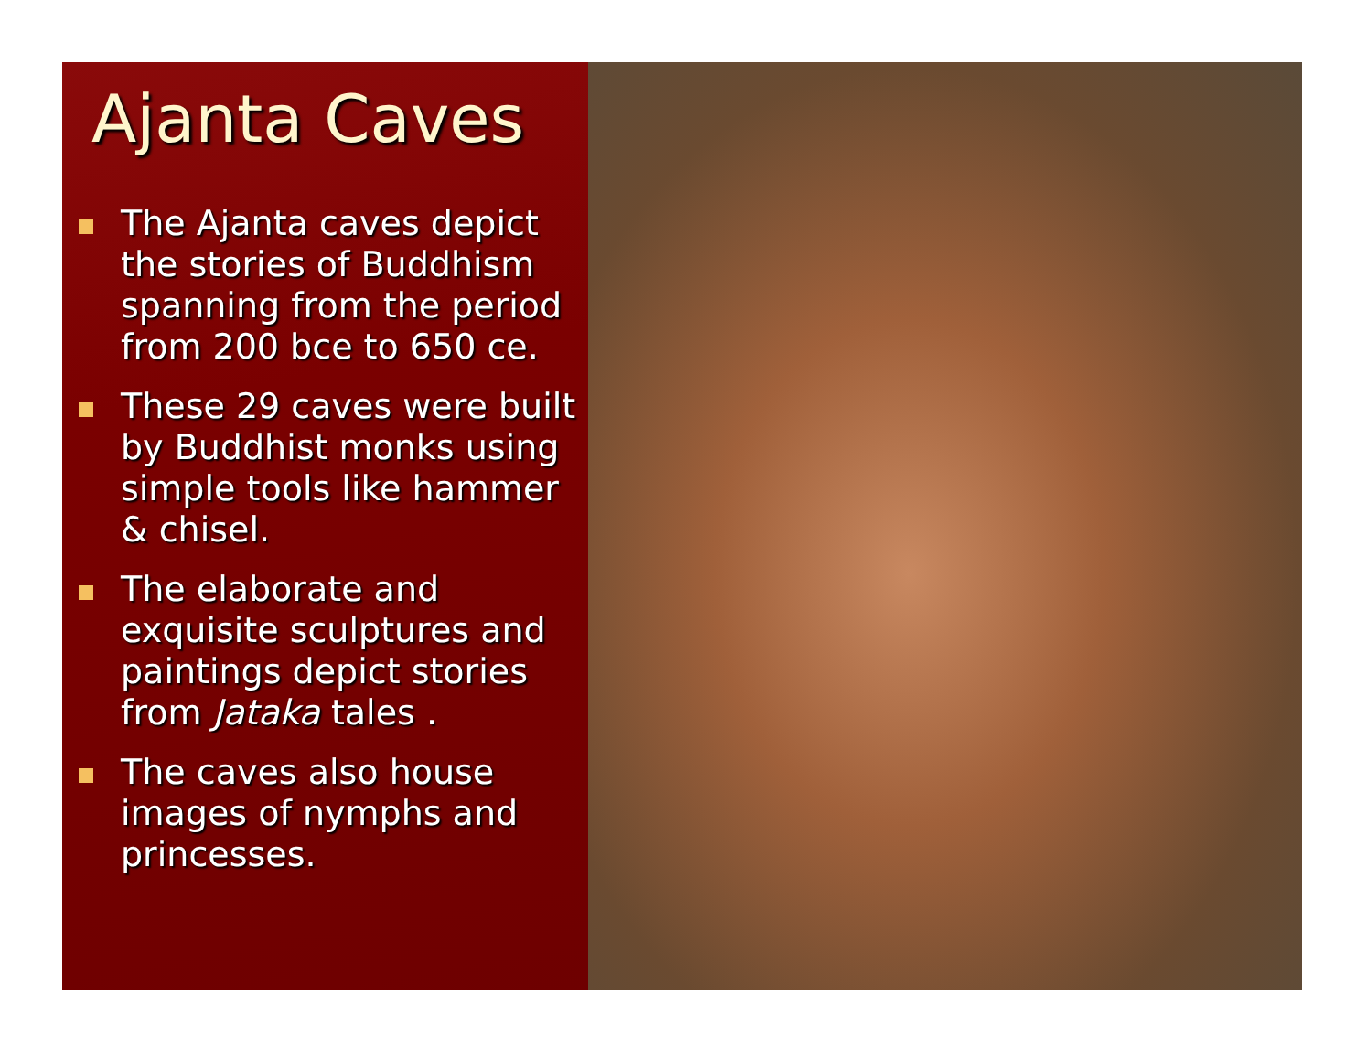Ajanta Caves
The Ajanta caves depict the stories of Buddhism spanning from the period from 200 bce to 650 ce.
These 29 caves were built by Buddhist monks using simple tools like hammer & chisel.
The elaborate and exquisite sculptures and paintings depict stories from Jataka tales .
The caves also house images of nymphs and princesses.